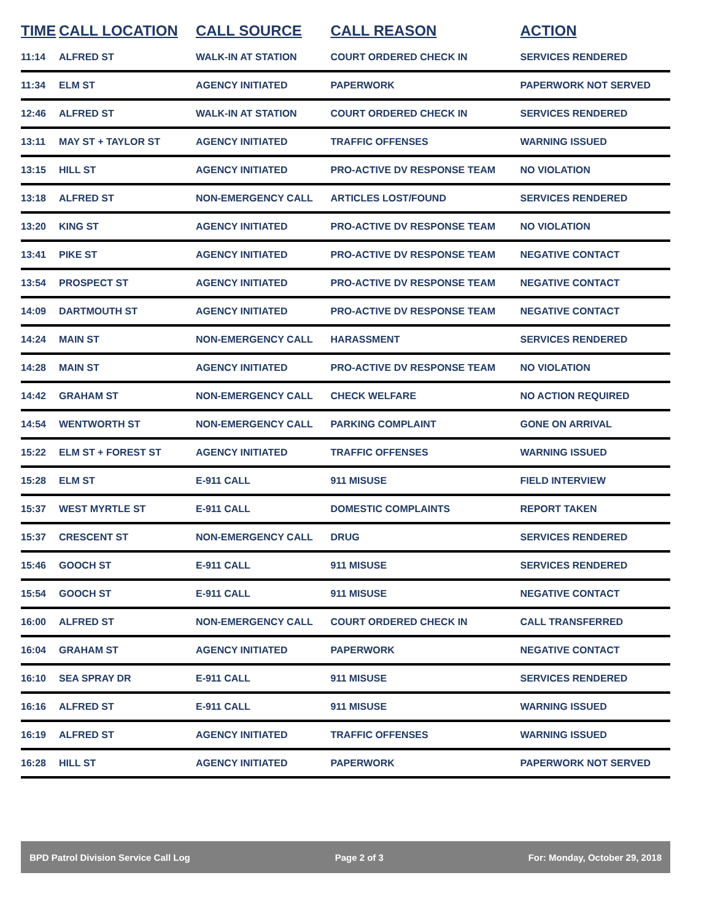| TIME | CALL LOCATION | CALL SOURCE | CALL REASON | ACTION |
| --- | --- | --- | --- | --- |
| 11:14 | ALFRED ST | WALK-IN AT STATION | COURT ORDERED CHECK IN | SERVICES RENDERED |
| 11:34 | ELM ST | AGENCY INITIATED | PAPERWORK | PAPERWORK NOT SERVED |
| 12:46 | ALFRED ST | WALK-IN AT STATION | COURT ORDERED CHECK IN | SERVICES RENDERED |
| 13:11 | MAY ST + TAYLOR ST | AGENCY INITIATED | TRAFFIC OFFENSES | WARNING ISSUED |
| 13:15 | HILL ST | AGENCY INITIATED | PRO-ACTIVE DV RESPONSE TEAM | NO VIOLATION |
| 13:18 | ALFRED ST | NON-EMERGENCY CALL | ARTICLES LOST/FOUND | SERVICES RENDERED |
| 13:20 | KING ST | AGENCY INITIATED | PRO-ACTIVE DV RESPONSE TEAM | NO VIOLATION |
| 13:41 | PIKE ST | AGENCY INITIATED | PRO-ACTIVE DV RESPONSE TEAM | NEGATIVE CONTACT |
| 13:54 | PROSPECT ST | AGENCY INITIATED | PRO-ACTIVE DV RESPONSE TEAM | NEGATIVE CONTACT |
| 14:09 | DARTMOUTH ST | AGENCY INITIATED | PRO-ACTIVE DV RESPONSE TEAM | NEGATIVE CONTACT |
| 14:24 | MAIN ST | NON-EMERGENCY CALL | HARASSMENT | SERVICES RENDERED |
| 14:28 | MAIN ST | AGENCY INITIATED | PRO-ACTIVE DV RESPONSE TEAM | NO VIOLATION |
| 14:42 | GRAHAM ST | NON-EMERGENCY CALL | CHECK WELFARE | NO ACTION REQUIRED |
| 14:54 | WENTWORTH ST | NON-EMERGENCY CALL | PARKING COMPLAINT | GONE ON ARRIVAL |
| 15:22 | ELM ST + FOREST ST | AGENCY INITIATED | TRAFFIC OFFENSES | WARNING ISSUED |
| 15:28 | ELM ST | E-911 CALL | 911 MISUSE | FIELD INTERVIEW |
| 15:37 | WEST MYRTLE ST | E-911 CALL | DOMESTIC COMPLAINTS | REPORT TAKEN |
| 15:37 | CRESCENT ST | NON-EMERGENCY CALL | DRUG | SERVICES RENDERED |
| 15:46 | GOOCH ST | E-911 CALL | 911 MISUSE | SERVICES RENDERED |
| 15:54 | GOOCH ST | E-911 CALL | 911 MISUSE | NEGATIVE CONTACT |
| 16:00 | ALFRED ST | NON-EMERGENCY CALL | COURT ORDERED CHECK IN | CALL TRANSFERRED |
| 16:04 | GRAHAM ST | AGENCY INITIATED | PAPERWORK | NEGATIVE CONTACT |
| 16:10 | SEA SPRAY DR | E-911 CALL | 911 MISUSE | SERVICES RENDERED |
| 16:16 | ALFRED ST | E-911 CALL | 911 MISUSE | WARNING ISSUED |
| 16:19 | ALFRED ST | AGENCY INITIATED | TRAFFIC OFFENSES | WARNING ISSUED |
| 16:28 | HILL ST | AGENCY INITIATED | PAPERWORK | PAPERWORK NOT SERVED |
BPD Patrol Division Service Call Log Page 2 of 3 For: Monday, October 29, 2018